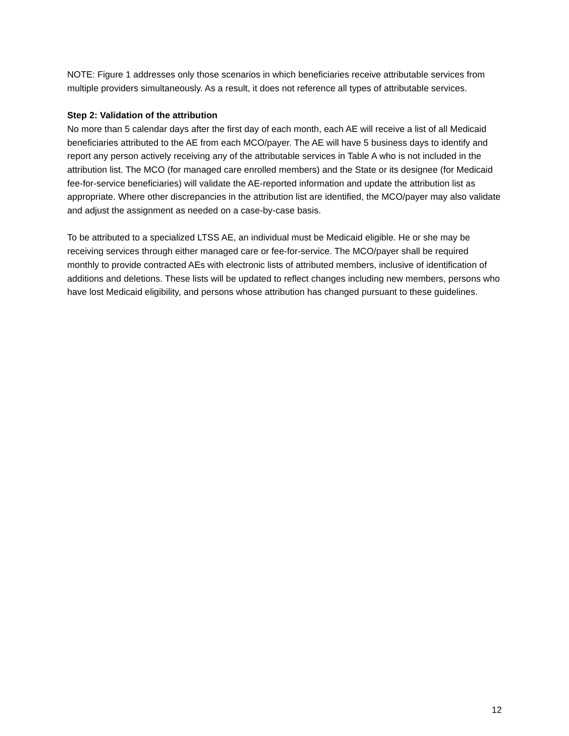NOTE: Figure 1 addresses only those scenarios in which beneficiaries receive attributable services from multiple providers simultaneously. As a result, it does not reference all types of attributable services.
Step 2: Validation of the attribution
No more than 5 calendar days after the first day of each month, each AE will receive a list of all Medicaid beneficiaries attributed to the AE from each MCO/payer. The AE will have 5 business days to identify and report any person actively receiving any of the attributable services in Table A who is not included in the attribution list. The MCO (for managed care enrolled members) and the State or its designee (for Medicaid fee-for-service beneficiaries) will validate the AE-reported information and update the attribution list as appropriate. Where other discrepancies in the attribution list are identified, the MCO/payer may also validate and adjust the assignment as needed on a case-by-case basis.
To be attributed to a specialized LTSS AE, an individual must be Medicaid eligible. He or she may be receiving services through either managed care or fee-for-service. The MCO/payer shall be required monthly to provide contracted AEs with electronic lists of attributed members, inclusive of identification of additions and deletions. These lists will be updated to reflect changes including new members, persons who have lost Medicaid eligibility, and persons whose attribution has changed pursuant to these guidelines.
12